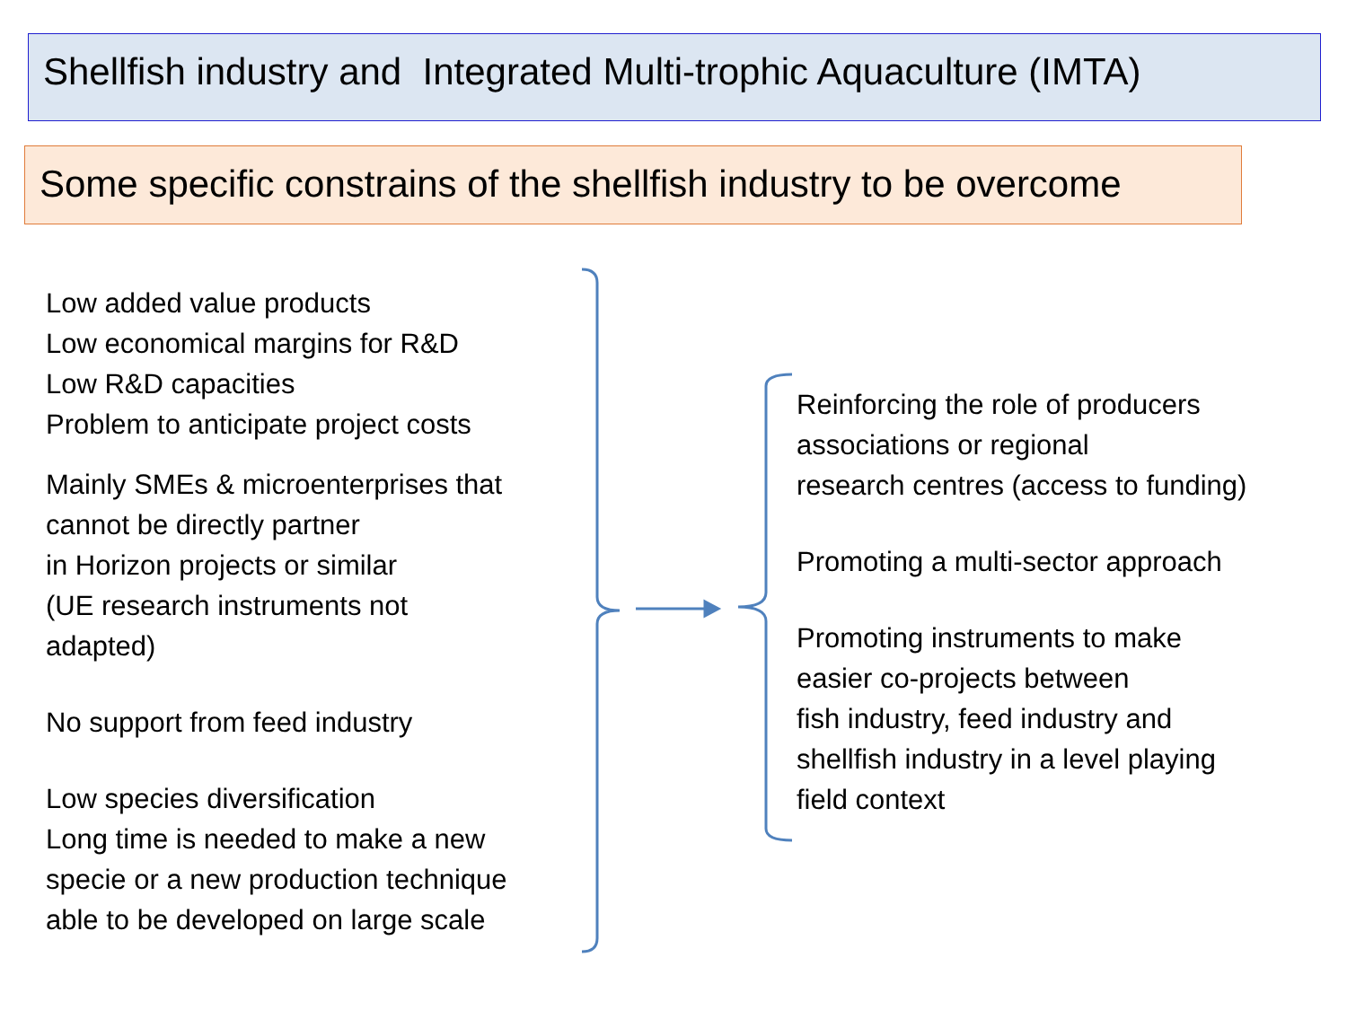Shellfish industry and Integrated Multi-trophic Aquaculture (IMTA)
Some specific constrains of the shellfish industry to be overcome
Low added value products
Low economical margins for R&D
Low R&D capacities
Problem to anticipate project costs
Mainly SMEs & microenterprises that
cannot be directly partner
in Horizon projects or similar
(UE research instruments not
adapted)
No support from feed industry
Low species diversification
Long time is needed to make a new
specie or a new production technique
able to be developed on large scale
Reinforcing the role of producers
associations or regional
research centres (access to funding)
Promoting a multi-sector approach
Promoting instruments to make
easier co-projects between
fish industry, feed industry and
shellfish industry in a level playing
field context